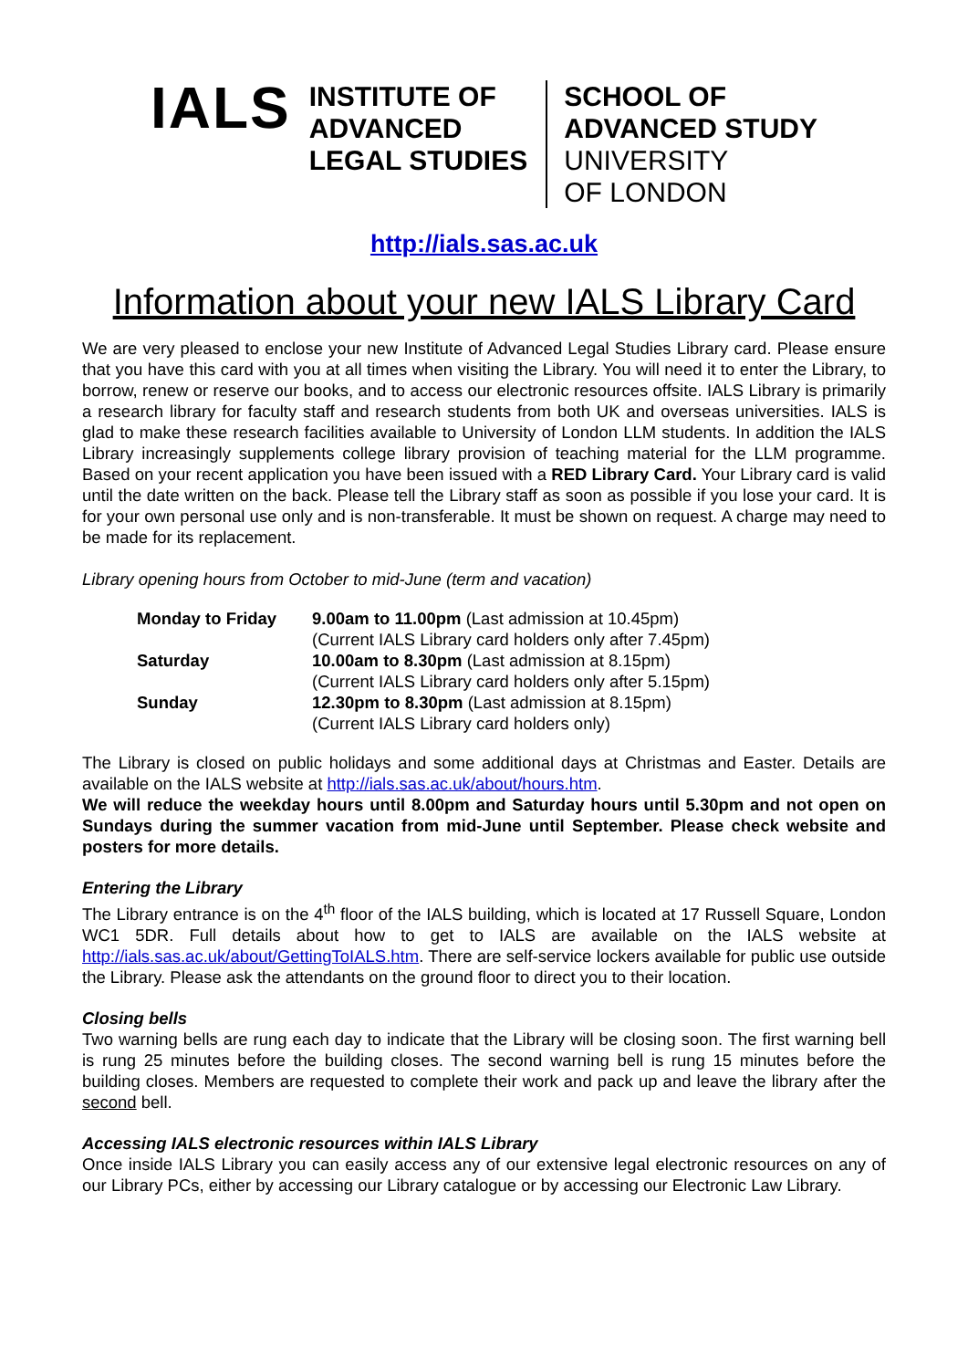IALS
INSTITUTE OF
ADVANCED
LEGAL STUDIES
SCHOOL OF
ADVANCED STUDY
UNIVERSITY
OF LONDON
http://ials.sas.ac.uk
Information about your new IALS Library Card
We are very pleased to enclose your new Institute of Advanced Legal Studies Library card. Please ensure that you have this card with you at all times when visiting the Library. You will need it to enter the Library, to borrow, renew or reserve our books, and to access our electronic resources offsite. IALS Library is primarily a research library for faculty staff and research students from both UK and overseas universities. IALS is glad to make these research facilities available to University of London LLM students. In addition the IALS Library increasingly supplements college library provision of teaching material for the LLM programme. Based on your recent application you have been issued with a RED Library Card. Your Library card is valid until the date written on the back. Please tell the Library staff as soon as possible if you lose your card. It is for your own personal use only and is non-transferable. It must be shown on request. A charge may need to be made for its replacement.
Library opening hours from October to mid-June (term and vacation)
| Monday to Friday | 9.00am to 11.00pm (Last admission at 10.45pm) (Current IALS Library card holders only after 7.45pm) |
| Saturday | 10.00am to 8.30pm (Last admission at 8.15pm) (Current IALS Library card holders only after 5.15pm) |
| Sunday | 12.30pm to 8.30pm (Last admission at 8.15pm) (Current IALS Library card holders only) |
The Library is closed on public holidays and some additional days at Christmas and Easter. Details are available on the IALS website at http://ials.sas.ac.uk/about/hours.htm.
We will reduce the weekday hours until 8.00pm and Saturday hours until 5.30pm and not open on Sundays during the summer vacation from mid-June until September. Please check website and posters for more details.
Entering the Library
The Library entrance is on the 4<sup>th</sup> floor of the IALS building, which is located at 17 Russell Square, London WC1 5DR. Full details about how to get to IALS are available on the IALS website at http://ials.sas.ac.uk/about/GettingToIALS.htm. There are self-service lockers available for public use outside the Library. Please ask the attendants on the ground floor to direct you to their location.
Closing bells
Two warning bells are rung each day to indicate that the Library will be closing soon. The first warning bell is rung 25 minutes before the building closes. The second warning bell is rung 15 minutes before the building closes. Members are requested to complete their work and pack up and leave the library after the second bell.
Accessing IALS electronic resources within IALS Library
Once inside IALS Library you can easily access any of our extensive legal electronic resources on any of our Library PCs, either by accessing our Library catalogue or by accessing our Electronic Law Library.